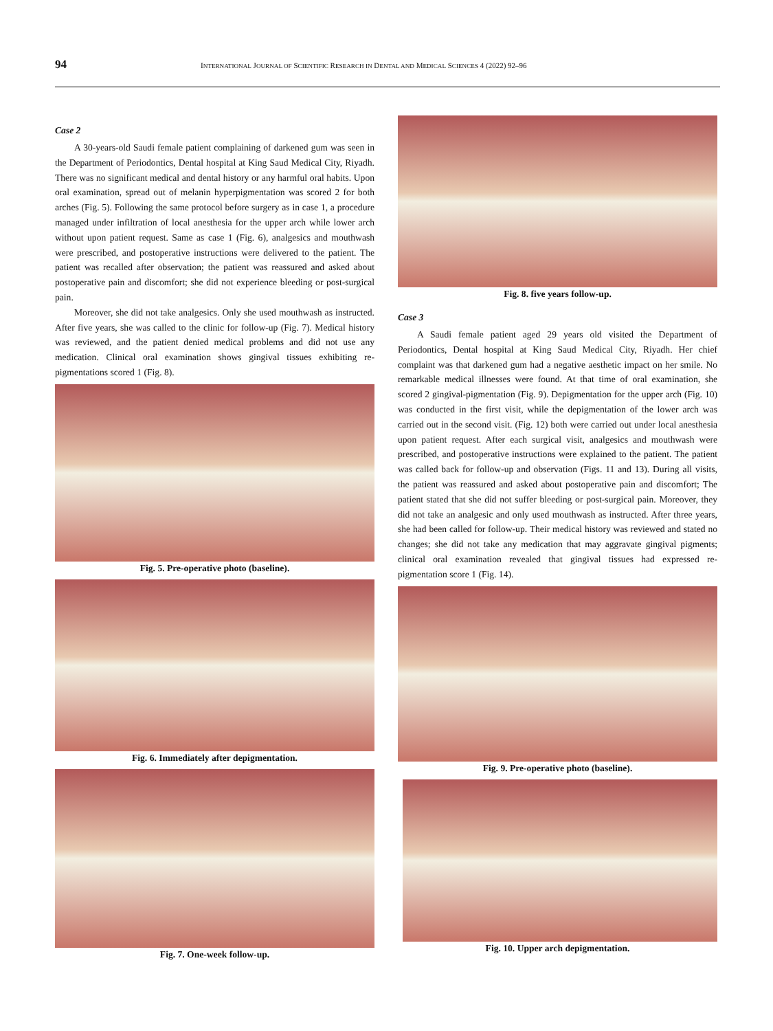94
INTERNATIONAL JOURNAL OF SCIENTIFIC RESEARCH IN DENTAL AND MEDICAL SCIENCES 4 (2022) 92–96
Case 2
A 30-years-old Saudi female patient complaining of darkened gum was seen in the Department of Periodontics, Dental hospital at King Saud Medical City, Riyadh. There was no significant medical and dental history or any harmful oral habits. Upon oral examination, spread out of melanin hyperpigmentation was scored 2 for both arches (Fig. 5). Following the same protocol before surgery as in case 1, a procedure managed under infiltration of local anesthesia for the upper arch while lower arch without upon patient request. Same as case 1 (Fig. 6), analgesics and mouthwash were prescribed, and postoperative instructions were delivered to the patient. The patient was recalled after observation; the patient was reassured and asked about postoperative pain and discomfort; she did not experience bleeding or post-surgical pain.
Moreover, she did not take analgesics. Only she used mouthwash as instructed. After five years, she was called to the clinic for follow-up (Fig. 7). Medical history was reviewed, and the patient denied medical problems and did not use any medication. Clinical oral examination shows gingival tissues exhibiting re-pigmentations scored 1 (Fig. 8).
Fig. 5. Pre-operative photo (baseline).
Fig. 6. Immediately after depigmentation.
Fig. 7. One-week follow-up.
Fig. 8. five years follow-up.
Case 3
A Saudi female patient aged 29 years old visited the Department of Periodontics, Dental hospital at King Saud Medical City, Riyadh. Her chief complaint was that darkened gum had a negative aesthetic impact on her smile. No remarkable medical illnesses were found. At that time of oral examination, she scored 2 gingival-pigmentation (Fig. 9). Depigmentation for the upper arch (Fig. 10) was conducted in the first visit, while the depigmentation of the lower arch was carried out in the second visit. (Fig. 12) both were carried out under local anesthesia upon patient request. After each surgical visit, analgesics and mouthwash were prescribed, and postoperative instructions were explained to the patient. The patient was called back for follow-up and observation (Figs. 11 and 13). During all visits, the patient was reassured and asked about postoperative pain and discomfort; The patient stated that she did not suffer bleeding or post-surgical pain. Moreover, they did not take an analgesic and only used mouthwash as instructed. After three years, she had been called for follow-up. Their medical history was reviewed and stated no changes; she did not take any medication that may aggravate gingival pigments; clinical oral examination revealed that gingival tissues had expressed re-pigmentation score 1 (Fig. 14).
Fig. 9. Pre-operative photo (baseline).
Fig. 10. Upper arch depigmentation.